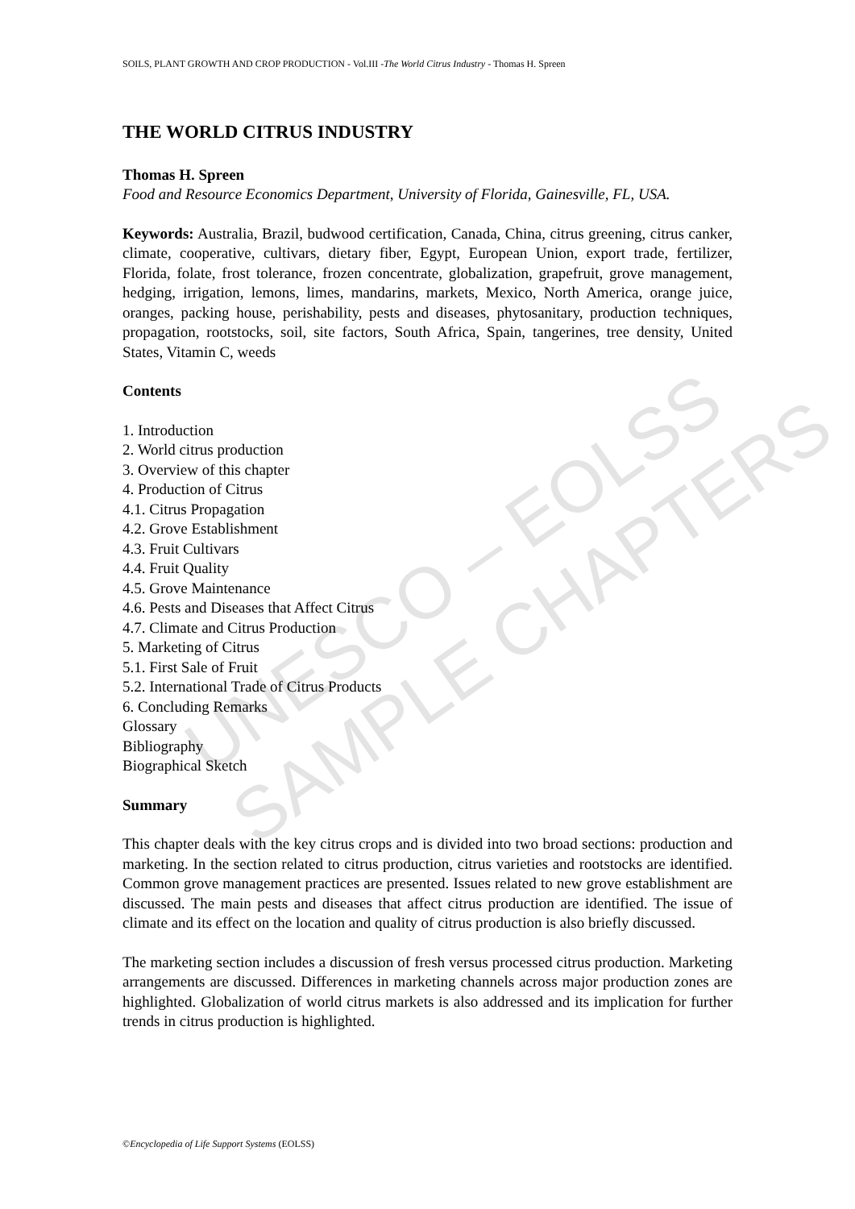UNESCO – EOLSS
SAMPLE CHAPTERS
SOILS, PLANT GROWTH AND CROP PRODUCTION - Vol.III -The World Citrus Industry - Thomas H. Spreen
THE WORLD CITRUS INDUSTRY
Thomas H. Spreen
Food and Resource Economics Department, University of Florida, Gainesville, FL, USA.
Keywords: Australia, Brazil, budwood certification, Canada, China, citrus greening, citrus canker, climate, cooperative, cultivars, dietary fiber, Egypt, European Union, export trade, fertilizer, Florida, folate, frost tolerance, frozen concentrate, globalization, grapefruit, grove management, hedging, irrigation, lemons, limes, mandarins, markets, Mexico, North America, orange juice, oranges, packing house, perishability, pests and diseases, phytosanitary, production techniques, propagation, rootstocks, soil, site factors, South Africa, Spain, tangerines, tree density, United States, Vitamin C, weeds
Contents
1. Introduction
2. World citrus production
3. Overview of this chapter
4. Production of Citrus
4.1. Citrus Propagation
4.2. Grove Establishment
4.3. Fruit Cultivars
4.4. Fruit Quality
4.5. Grove Maintenance
4.6. Pests and Diseases that Affect Citrus
4.7. Climate and Citrus Production
5. Marketing of Citrus
5.1. First Sale of Fruit
5.2. International Trade of Citrus Products
6. Concluding Remarks
Glossary
Bibliography
Biographical Sketch
Summary
This chapter deals with the key citrus crops and is divided into two broad sections: production and marketing. In the section related to citrus production, citrus varieties and rootstocks are identified. Common grove management practices are presented. Issues related to new grove establishment are discussed. The main pests and diseases that affect citrus production are identified. The issue of climate and its effect on the location and quality of citrus production is also briefly discussed.
The marketing section includes a discussion of fresh versus processed citrus production. Marketing arrangements are discussed. Differences in marketing channels across major production zones are highlighted. Globalization of world citrus markets is also addressed and its implication for further trends in citrus production is highlighted.
©Encyclopedia of Life Support Systems (EOLSS)